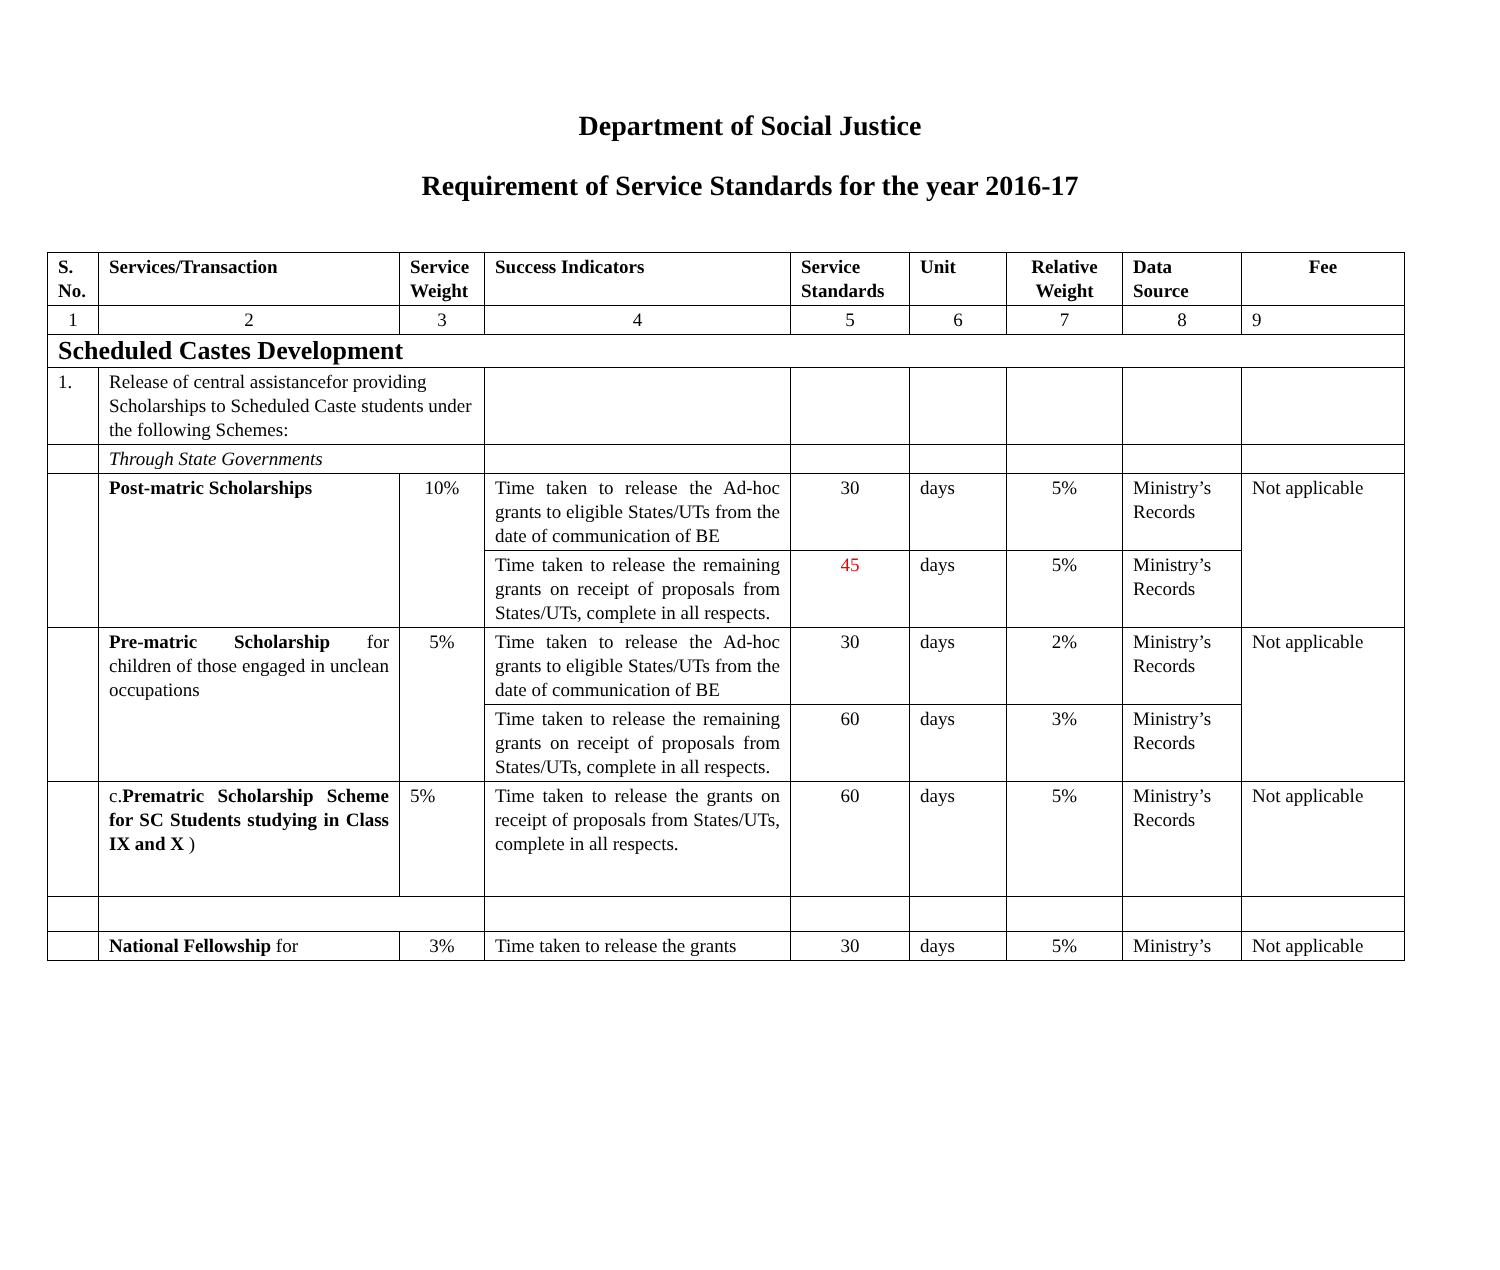Department of Social Justice
Requirement of Service Standards for the year 2016-17
| S. No. | Services/Transaction | Service Weight | Success Indicators | Service Standards | Unit | Relative Weight | Data Source | Fee |
| --- | --- | --- | --- | --- | --- | --- | --- | --- |
| 1 | 2 | 3 | 4 | 5 | 6 | 7 | 8 | 9 |
| Scheduled Castes Development | | | | | | | | |
| 1. | Release of central assistancefor providing Scholarships to Scheduled Caste students under the following Schemes: | | | | | | | |
| | Through State Governments | | | | | | | |
| | Post-matric Scholarships | 10% | Time taken to release the Ad-hoc grants to eligible States/UTs from the date of communication of BE | 30 | days | 5% | Ministry’s Records | Not applicable |
| | | | Time taken to release the remaining grants on receipt of proposals from States/UTs, complete in all respects. | 45 | days | 5% | Ministry’s Records | |
| | Pre-matric Scholarship for children of those engaged in unclean occupations | 5% | Time taken to release the Ad-hoc grants to eligible States/UTs from the date of communication of BE | 30 | days | 2% | Ministry’s Records | Not applicable |
| | | | Time taken to release the remaining grants on receipt of proposals from States/UTs, complete in all respects. | 60 | days | 3% | Ministry’s Records | |
| | c. Prematric Scholarship Scheme for SC Students studying in Class IX and X ) | 5% | Time taken to release the grants on receipt of proposals from States/UTs, complete in all respects. | 60 | days | 5% | Ministry’s Records | Not applicable |
| | National Fellowship for | 3% | Time taken to release the grants | 30 | days | 5% | Ministry’s | Not applicable |